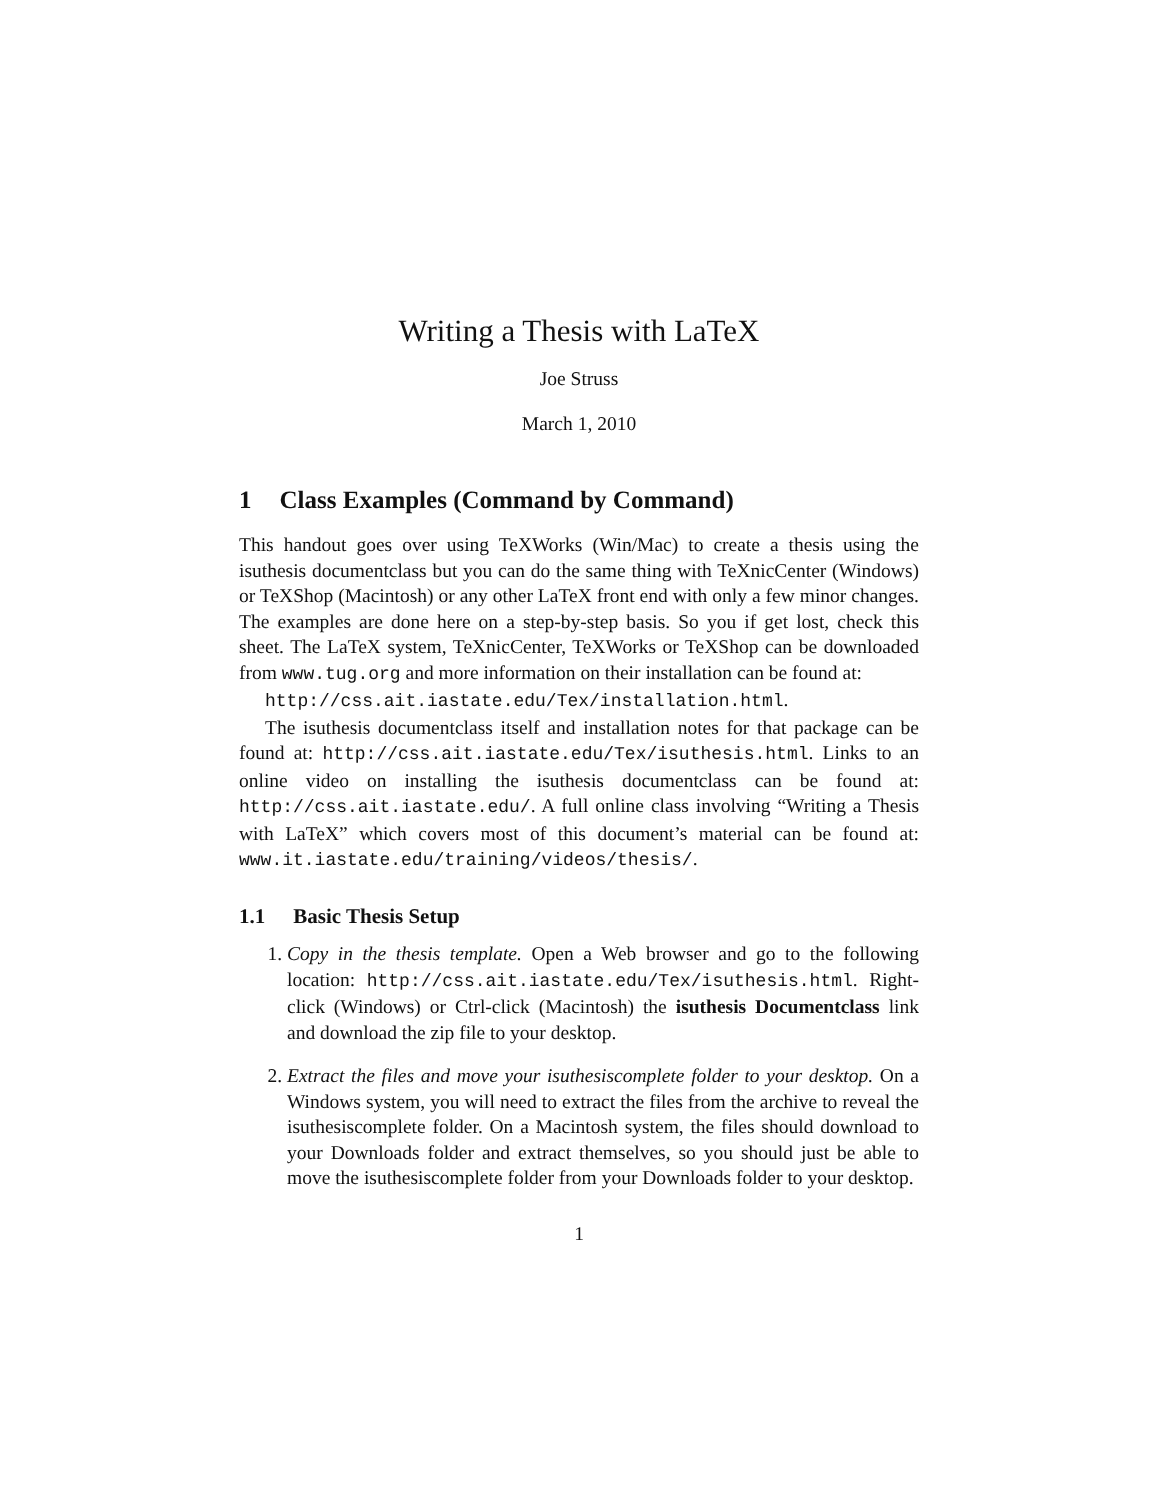Writing a Thesis with LaTeX
Joe Struss
March 1, 2010
1 Class Examples (Command by Command)
This handout goes over using TeXWorks (Win/Mac) to create a thesis using the isuthesis documentclass but you can do the same thing with TeXnicCenter (Windows) or TeXShop (Macintosh) or any other LaTeX front end with only a few minor changes. The examples are done here on a step-by-step basis. So you if get lost, check this sheet. The LaTeX system, TeXnicCenter, TeXWorks or TeXShop can be downloaded from www.tug.org and more information on their installation can be found at:
http://css.ait.iastate.edu/Tex/installation.html.
The isuthesis documentclass itself and installation notes for that package can be found at: http://css.ait.iastate.edu/Tex/isuthesis.html. Links to an online video on installing the isuthesis documentclass can be found at: http://css.ait.iastate.edu/. A full online class involving “Writing a Thesis with LaTeX” which covers most of this document’s material can be found at: www.it.iastate.edu/training/videos/thesis/.
1.1 Basic Thesis Setup
1. Copy in the thesis template. Open a Web browser and go to the following location: http://css.ait.iastate.edu/Tex/isuthesis.html. Right-click (Windows) or Ctrl-click (Macintosh) the isuthesis Documentclass link and download the zip file to your desktop.
2. Extract the files and move your isuthesiscomplete folder to your desktop. On a Windows system, you will need to extract the files from the archive to reveal the isuthesiscomplete folder. On a Macintosh system, the files should download to your Downloads folder and extract themselves, so you should just be able to move the isuthesiscomplete folder from your Downloads folder to your desktop.
1